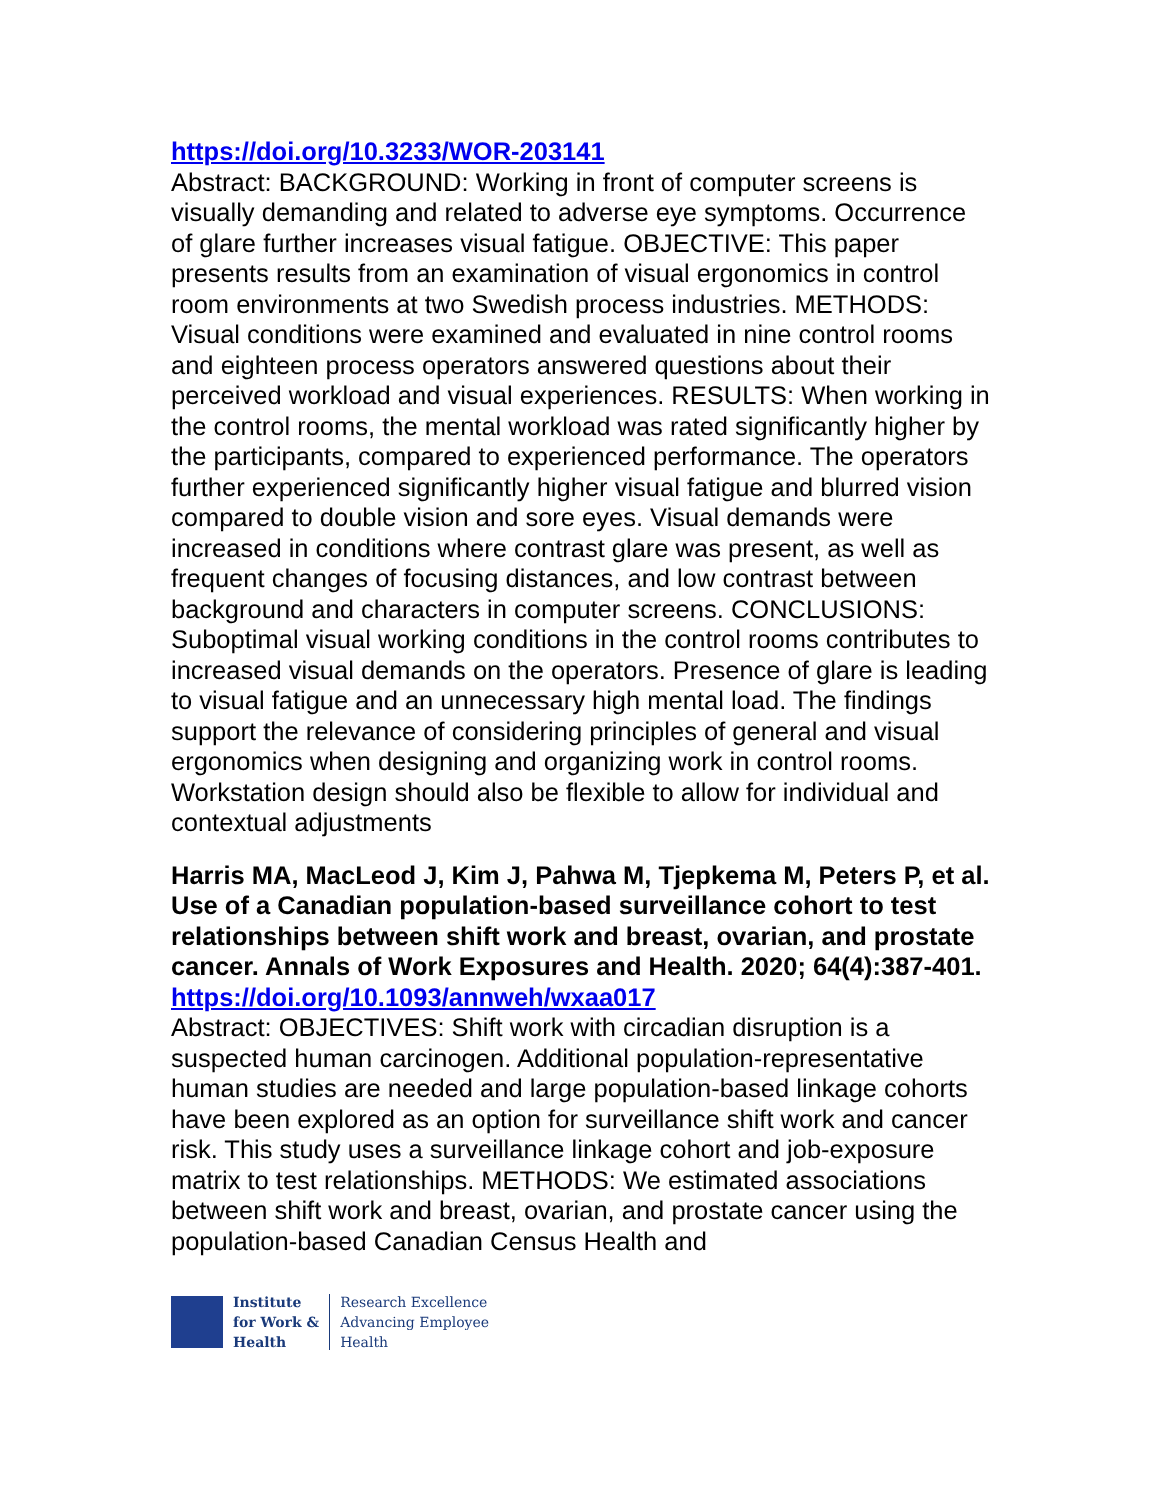https://doi.org/10.3233/WOR-203141
Abstract: BACKGROUND: Working in front of computer screens is visually demanding and related to adverse eye symptoms. Occurrence of glare further increases visual fatigue. OBJECTIVE: This paper presents results from an examination of visual ergonomics in control room environments at two Swedish process industries. METHODS: Visual conditions were examined and evaluated in nine control rooms and eighteen process operators answered questions about their perceived workload and visual experiences. RESULTS: When working in the control rooms, the mental workload was rated significantly higher by the participants, compared to experienced performance. The operators further experienced significantly higher visual fatigue and blurred vision compared to double vision and sore eyes. Visual demands were increased in conditions where contrast glare was present, as well as frequent changes of focusing distances, and low contrast between background and characters in computer screens. CONCLUSIONS: Suboptimal visual working conditions in the control rooms contributes to increased visual demands on the operators. Presence of glare is leading to visual fatigue and an unnecessary high mental load. The findings support the relevance of considering principles of general and visual ergonomics when designing and organizing work in control rooms. Workstation design should also be flexible to allow for individual and contextual adjustments
Harris MA, MacLeod J, Kim J, Pahwa M, Tjepkema M, Peters P, et al. Use of a Canadian population-based surveillance cohort to test relationships between shift work and breast, ovarian, and prostate cancer. Annals of Work Exposures and Health. 2020; 64(4):387-401.
https://doi.org/10.1093/annweh/wxaa017
Abstract: OBJECTIVES: Shift work with circadian disruption is a suspected human carcinogen. Additional population-representative human studies are needed and large population-based linkage cohorts have been explored as an option for surveillance shift work and cancer risk. This study uses a surveillance linkage cohort and job-exposure matrix to test relationships. METHODS: We estimated associations between shift work and breast, ovarian, and prostate cancer using the population-based Canadian Census Health and
Institute
for Work &
Health
Research Excellence
Advancing Employee
Health